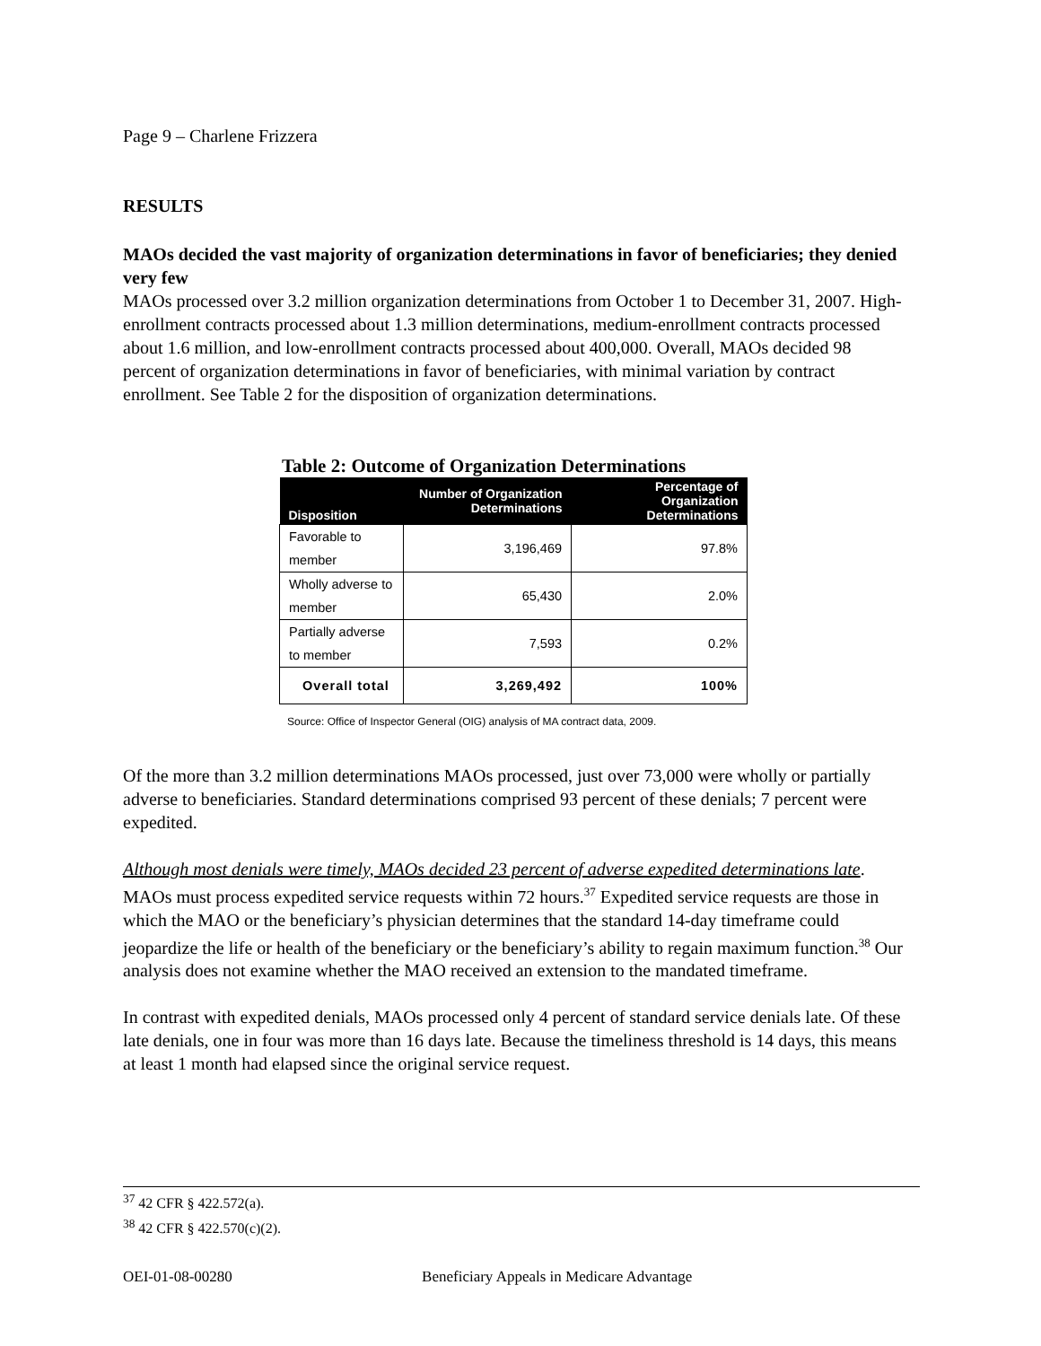Page 9 – Charlene Frizzera
RESULTS
MAOs decided the vast majority of organization determinations in favor of beneficiaries; they denied very few
MAOs processed over 3.2 million organization determinations from October 1 to December 31, 2007. High-enrollment contracts processed about 1.3 million determinations, medium-enrollment contracts processed about 1.6 million, and low-enrollment contracts processed about 400,000. Overall, MAOs decided 98 percent of organization determinations in favor of beneficiaries, with minimal variation by contract enrollment. See Table 2 for the disposition of organization determinations.
Table 2: Outcome of Organization Determinations
| Disposition | Number of Organization Determinations | Percentage of Organization Determinations |
| --- | --- | --- |
| Favorable to member | 3,196,469 | 97.8% |
| Wholly adverse to member | 65,430 | 2.0% |
| Partially adverse to member | 7,593 | 0.2% |
| Overall total | 3,269,492 | 100% |
Source: Office of Inspector General (OIG) analysis of MA contract data, 2009.
Of the more than 3.2 million determinations MAOs processed, just over 73,000 were wholly or partially adverse to beneficiaries. Standard determinations comprised 93 percent of these denials; 7 percent were expedited.
Although most denials were timely, MAOs decided 23 percent of adverse expedited determinations late. MAOs must process expedited service requests within 72 hours.<sup>37</sup> Expedited service requests are those in which the MAO or the beneficiary’s physician determines that the standard 14-day timeframe could jeopardize the life or health of the beneficiary or the beneficiary’s ability to regain maximum function.<sup>38</sup> Our analysis does not examine whether the MAO received an extension to the mandated timeframe.
In contrast with expedited denials, MAOs processed only 4 percent of standard service denials late. Of these late denials, one in four was more than 16 days late. Because the timeliness threshold is 14 days, this means at least 1 month had elapsed since the original service request.
<sup>37</sup> 42 CFR § 422.572(a).
<sup>38</sup> 42 CFR § 422.570(c)(2).
OEI-01-08-00280 Beneficiary Appeals in Medicare Advantage